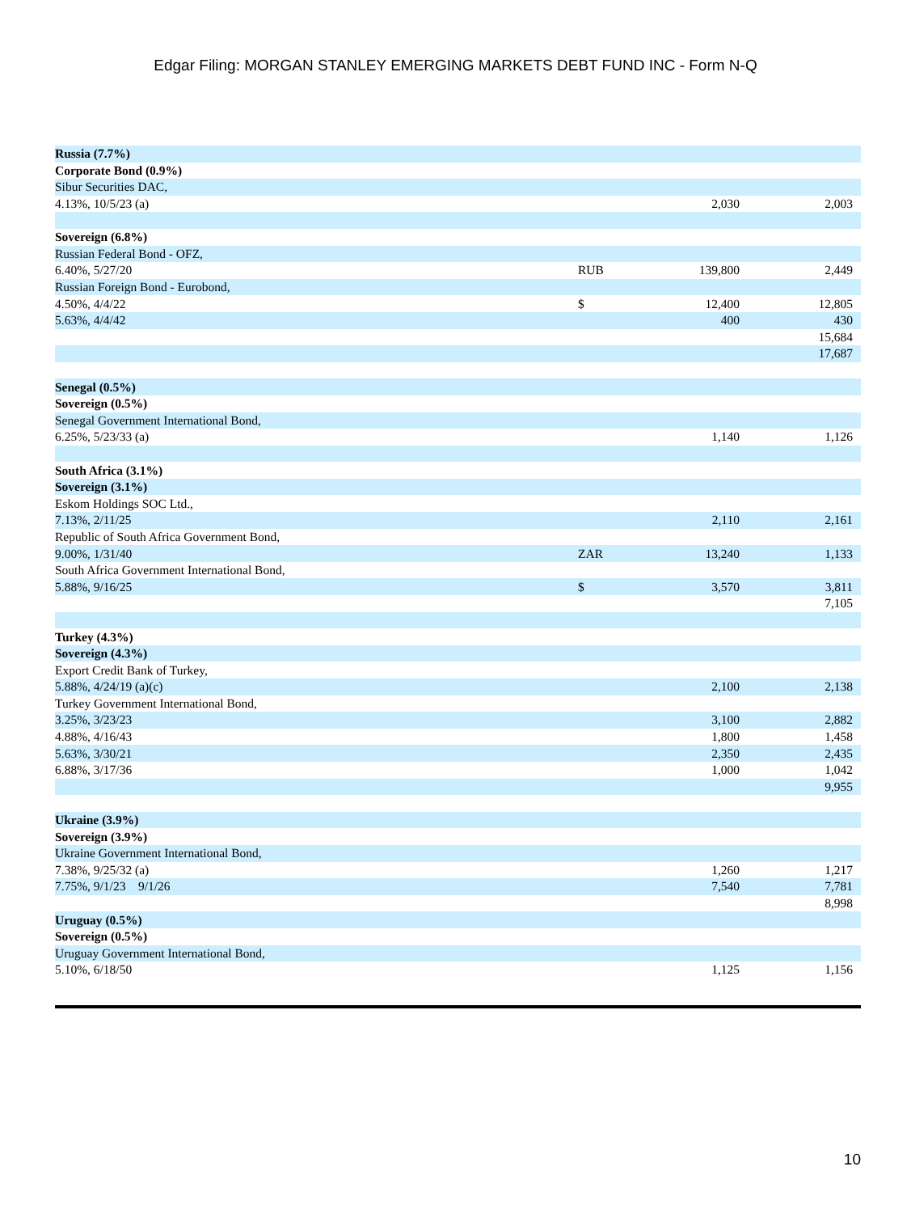Edgar Filing: MORGAN STANLEY EMERGING MARKETS DEBT FUND INC - Form N-Q
| Russia (7.7%) | | | |
| Corporate Bond (0.9%) | | | |
| Sibur Securities DAC, | | | |
| 4.13%, 10/5/23 (a) | | 2,030 | 2,003 |
| Sovereign (6.8%) | | | |
| Russian Federal Bond - OFZ, | | | |
| 6.40%, 5/27/20 | RUB | 139,800 | 2,449 |
| Russian Foreign Bond - Eurobond, | | | |
| 4.50%, 4/4/22 | $ | 12,400 | 12,805 |
| 5.63%, 4/4/42 | | 400 | 430 |
| | | | 15,684 |
| | | | 17,687 |
| Senegal (0.5%) | | | |
| Sovereign (0.5%) | | | |
| Senegal Government International Bond, | | | |
| 6.25%, 5/23/33 (a) | | 1,140 | 1,126 |
| South Africa (3.1%) | | | |
| Sovereign (3.1%) | | | |
| Eskom Holdings SOC Ltd., | | | |
| 7.13%, 2/11/25 | | 2,110 | 2,161 |
| Republic of South Africa Government Bond, | | | |
| 9.00%, 1/31/40 | ZAR | 13,240 | 1,133 |
| South Africa Government International Bond, | | | |
| 5.88%, 9/16/25 | $ | 3,570 | 3,811 |
| | | | 7,105 |
| Turkey (4.3%) | | | |
| Sovereign (4.3%) | | | |
| Export Credit Bank of Turkey, | | | |
| 5.88%, 4/24/19 (a)(c) | | 2,100 | 2,138 |
| Turkey Government International Bond, | | | |
| 3.25%, 3/23/23 | | 3,100 | 2,882 |
| 4.88%, 4/16/43 | | 1,800 | 1,458 |
| 5.63%, 3/30/21 | | 2,350 | 2,435 |
| 6.88%, 3/17/36 | | 1,000 | 1,042 |
| | | | 9,955 |
| Ukraine (3.9%) | | | |
| Sovereign (3.9%) | | | |
| Ukraine Government International Bond, | | | |
| 7.38%, 9/25/32 (a) | | 1,260 | 1,217 |
| 7.75%, 9/1/23 9/1/26 | | 7,540 | 7,781 |
| | | | 8,998 |
| Uruguay (0.5%) | | | |
| Sovereign (0.5%) | | | |
| Uruguay Government International Bond, | | | |
| 5.10%, 6/18/50 | | 1,125 | 1,156 |
10